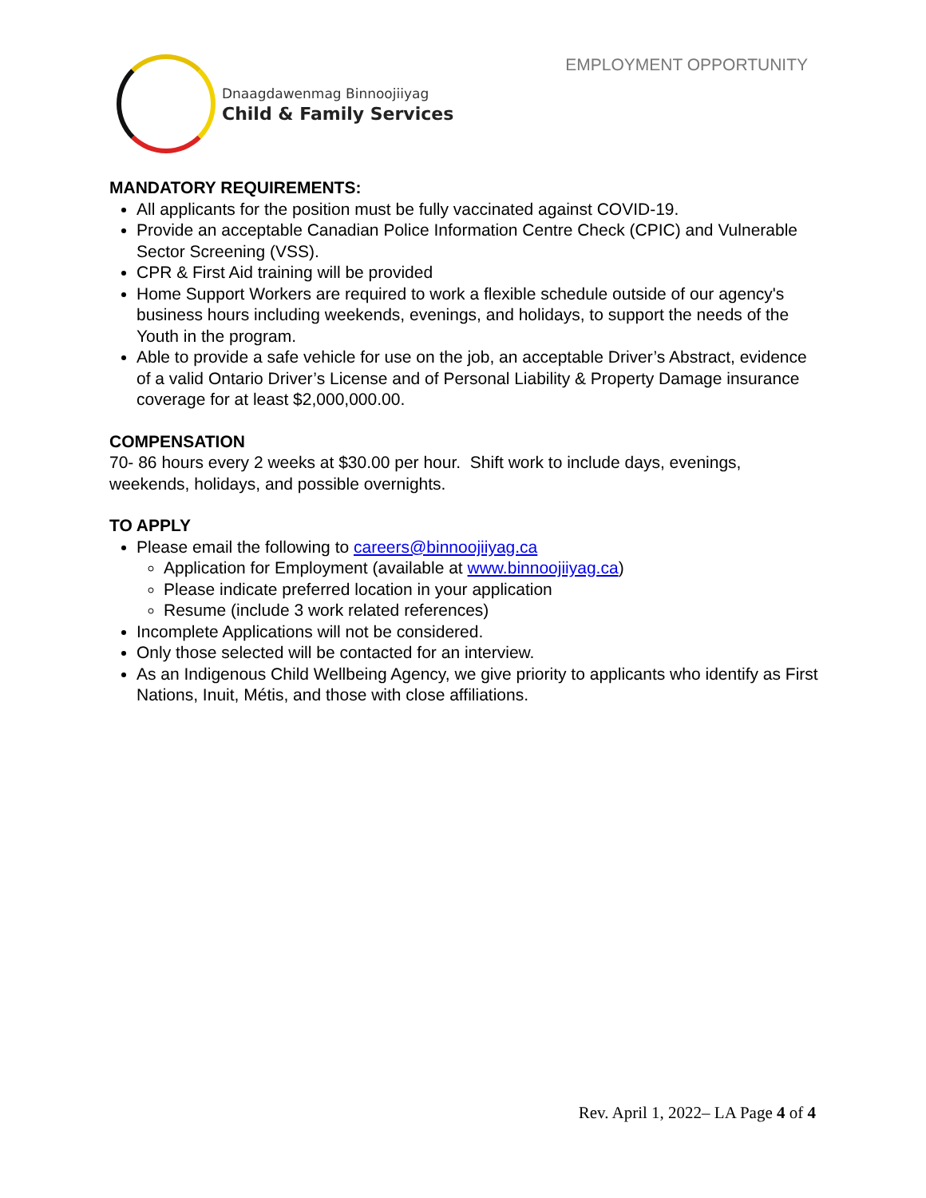EMPLOYMENT OPPORTUNITY
Dnaagdawenmag Binnoojiiyag
Child & Family Services
MANDATORY REQUIREMENTS:
All applicants for the position must be fully vaccinated against COVID-19.
Provide an acceptable Canadian Police Information Centre Check (CPIC) and Vulnerable Sector Screening (VSS).
CPR & First Aid training will be provided
Home Support Workers are required to work a flexible schedule outside of our agency's business hours including weekends, evenings, and holidays, to support the needs of the Youth in the program.
Able to provide a safe vehicle for use on the job, an acceptable Driver’s Abstract, evidence of a valid Ontario Driver’s License and of Personal Liability & Property Damage insurance coverage for at least $2,000,000.00.
COMPENSATION
70- 86 hours every 2 weeks at $30.00 per hour. Shift work to include days, evenings, weekends, holidays, and possible overnights.
TO APPLY
Please email the following to careers@binnoojiiyag.ca
Application for Employment (available at www.binnoojiiyag.ca)
Please indicate preferred location in your application
Resume (include 3 work related references)
Incomplete Applications will not be considered.
Only those selected will be contacted for an interview.
As an Indigenous Child Wellbeing Agency, we give priority to applicants who identify as First Nations, Inuit, Métis, and those with close affiliations.
Rev. April 1, 2022– LA Page 4 of 4